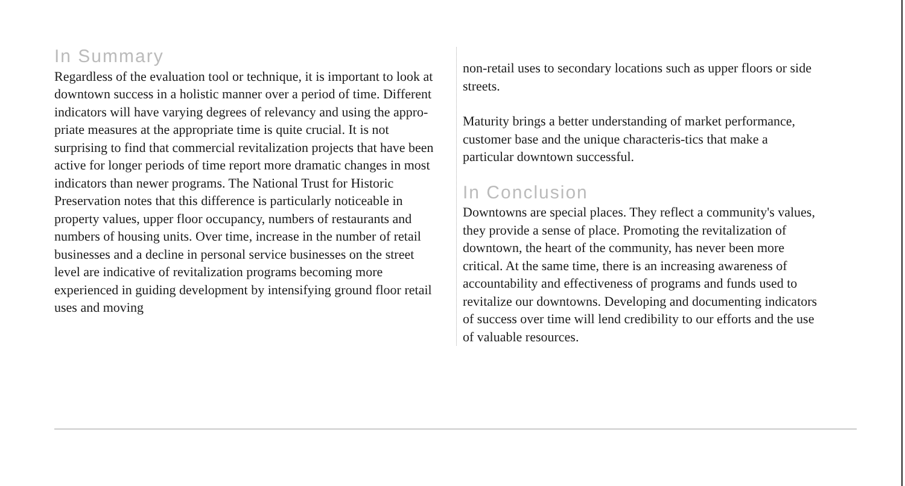In Summary
Regardless of the evaluation tool or technique, it is important to look at downtown success in a holistic manner over a period of time. Different indicators will have varying degrees of relevancy and using the appro-priate measures at the appropriate time is quite crucial. It is not surprising to find that commercial revitalization projects that have been active for longer periods of time report more dramatic changes in most indicators than newer programs. The National Trust for Historic Preservation notes that this difference is particularly noticeable in property values, upper floor occupancy, numbers of restaurants and numbers of housing units. Over time, increase in the number of retail businesses and a decline in personal service businesses on the street level are indicative of revitalization programs becoming more experienced in guiding development by intensifying ground floor retail uses and moving
non-retail uses to secondary locations such as upper floors or side streets.
Maturity brings a better understanding of market performance, customer base and the unique characteris-tics that make a particular downtown successful.
In Conclusion
Downtowns are special places. They reflect a community's values, they provide a sense of place. Promoting the revitalization of downtown, the heart of the community, has never been more critical. At the same time, there is an increasing awareness of accountability and effectiveness of programs and funds used to revitalize our downtowns. Developing and documenting indicators of success over time will lend credibility to our efforts and the use of valuable resources.